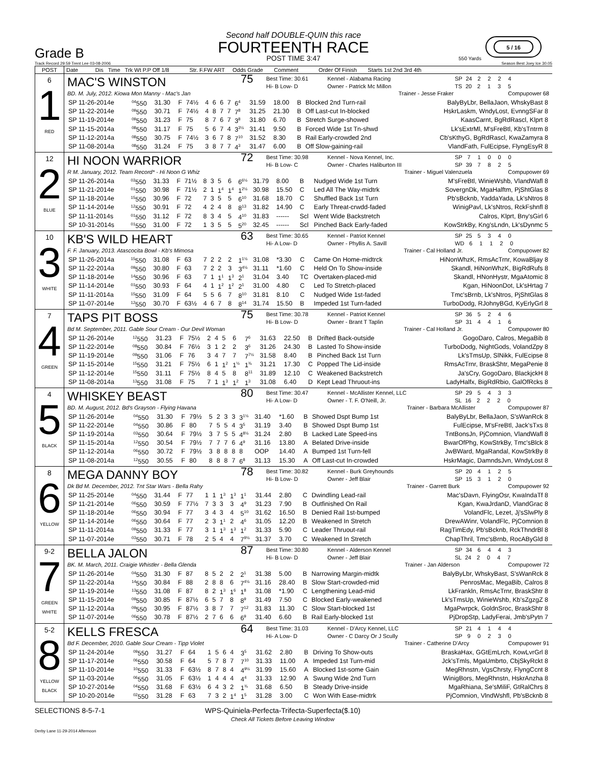Grade B
Second half DOUBLE-QUIN this race
FOURTEENTH RACE
POST TIME 3:47
550 Yards
5 / 16
Track Record 29.59 Trent Lee 03-08-2006 Season Best Joey Ice 30.05
| POST | Date Dis Time Trk Wt P.P Off 1/8 Str. F.FW ART Odds Grade Comment Order Of Finish Starts 1st 2nd 3rd 4th |
| --- | --- |
| 6 1 RED | MAC'S WINSTON 75 Best Time: 30.61 Hi- B Low- D Kennel - Alabama Racing Owner - Patrick Mc Millon SP 24 2 2 2 4 TS 20 2 1 3 5 BD. M. July, 2012. Kiowa Mon Manny - Mac's Jan Trainer - Jesse Fraker Compupower 68 / SP 11-26-2014e / <sup>04</sup> 550 / 31.30 / F / 74½ / 4 / 6 / 6 / 7 / 6<sup>4</sup> / 31.59 / 18.00 / B / Blocked 2nd Turn-rail / BalyByLbr, BellaJaon, WhskyBast 8 / / SP 11-22-2014e / <sup>09</sup> 550 / 30.71 / F / 74½ / 4 / 8 / 7 / 7 / 7<sup>8</sup> / 31.25 / 21.30 / B / Off Last-cut In-blocked / HskrLaskm, WndyLost, EvnngSFar 8 / / SP 11-19-2014e / <sup>09</sup> 550 / 31.23 / F / 75 / 8 / 7 / 6 / 7 / 3<sup>8</sup> / 31.80 / 6.70 / B / Stretch Surge-showed / KaasCarnt, BgRdRascl, Klprt 8 / / SP 11-15-2014a / <sup>08</sup> 550 / 31.17 / F / 75 / 5 / 6 / 7 / 4 / 3<sup>3½</sup> / 31.41 / 9.50 / B / Forced Wide 1st Tn-shwd / Lk'sExtrMl, M'sFreBtl, Kb'sTntrm 8 / / SP 11-12-2014a / <sup>08</sup> 550 / 30.75 / F / 74½ / 3 / 6 / 7 / 8 / 7<sup>10</sup> / 31.52 / 8.30 / B / Rail Early-crowded 2nd / Cb'sKthyG, BgRdRascl, KwaZamyra 8 / / SP 11-08-2014a / <sup>08</sup> 550 / 31.24 / F / 75 / 3 / 8 / 7 / 7 / 4<sup>3</sup> / 31.47 / 6.00 / B / Off Slow-gaining-rail / VlandFath, FulEcipse, FlyngEsyR 8 / |
| 12 2 BLUE | HI NOON WARRIOR 72 Best Time: 30.98 Hi- B Low- C Kennel - Nova Kennel, Inc. Owner - Charles Haliburton III SP 7 1 0 0 0 SP 39 7 8 2 5 R M. January, 2012. Team Record* - Hi Noon G Whiz Trainer - Miguel Valenzuela Compupower 69 / SP 11-26-2014a / <sup>03</sup> 550 / 31.33 / F / 71½ / 8 / 3 / 5 / 6 / 6<sup>6½</sup> / 31.79 / 8.00 / B / Nudged Wide 1st Turn / M'sFreBtl, WinieWshb, VlandWafl 8 / / SP 11-21-2014e / <sup>01</sup> 550 / 30.98 / F / 71½ / 2 / 1 / 1<sup>4</sup> / 1<sup>4</sup> / 1<sup>2½</sup> / 30.98 / 15.50 / C / Led All The Way-midtrk / SovergnDk, MgaHalftm, PjShtGlas 8 / / SP 11-18-2014e / <sup>15</sup> 550 / 30.96 / F / 72 / 7 / 3 / 5 / 5 / 6<sup>10</sup> / 31.68 / 18.70 / C / Shuffled Back 1st Turn / Pb'sBcknb, YaddaYada, Lk'sNtros 8 / / SP 11-14-2014e / <sup>12</sup> 550 / 30.91 / F / 72 / 4 / 2 / 4 / 8 / 8<sup>13</sup> / 31.82 / 14.90 / C / Early Threat-crwdd-faded / WinigPavl, Lk'sNtros, RckFshnfl 8 / / SP 11-11-2014s / <sup>01</sup> 550 / 31.12 / F / 72 / 8 / 3 / 4 / 5 / 4<sup>10</sup> / 31.83 / ------ / Scl / Went Wide Backstretch / Calros, Klprt, Bny'sGirl 6 / / SP 10-31-2014s / <sup>01</sup> 550 / 31.00 / F / 72 / 1 / 3 / 5 / 5 / 5<sup>20</sup> / 32.45 / ------ / Scl / Pinched Back Early-faded / KowStrkBy, Kng'sLndn, Lk'sDynmc 5 / |
| 10 3 WHITE | KB'S WILD HEART 63 Best Time: 30.65 Hi- A Low- D Kennel - Patriot Kennel Owner - Phyllis A. Savill SP 25 5 3 4 0 WD 6 1 1 2 0 F. F. January, 2013. Atascocita Bowl - Kb's Mimosa Trainer - Cal Holland Jr. Compupower 82 / SP 11-26-2014a / <sup>15</sup> 550 / 31.08 / F / 63 / 7 / 2 / 2 / 2 / 1<sup>1½</sup> / 31.08 / *3.30 / C / Came On Home-midtrck / HiNonWhzK, RmsAcTrnr, KowaBljay 8 / / SP 11-22-2014a / <sup>09</sup> 550 / 30.80 / F / 63 / 7 / 2 / 2 / 3 / 3<sup>4½</sup> / 31.11 / *1.60 / C / Held On To Show-inside / Skandl, HiNonWhzK, BigRdRufs 8 / / SP 11-18-2014e / <sup>14</sup> 550 / 30.96 / F / 63 / 7 / 1 / 1<sup>1</sup> / 1<sup>3</sup> / 2<sup>1</sup> / 31.04 / 3.40 / TC / Overtaken-placed-mid / Skandl, HNonHystr, MgaAtomic 8 / / SP 11-14-2014e / <sup>01</sup> 550 / 30.93 / F / 64 / 4 / 1 / 1<sup>2</sup> / 1<sup>2</sup> / 2<sup>1</sup> / 31.00 / 4.80 / C / Led To Stretch-placed / Kgan, HiNoonDot, Lk'sHrtag 7 / / SP 11-11-2014a / <sup>15</sup> 550 / 31.09 / F / 64 / 5 / 5 / 6 / 7 / 8<sup>10</sup> / 31.81 / 8.10 / C / Nudged Wide 1st-faded / Tmc'sBrnb, Lk'sNtros, PjShtGlas 8 / / SP 11-07-2014e / <sup>12</sup> 550 / 30.70 / F / 63½ / 4 / 6 / 7 / 8 / 8<sup>14</sup> / 31.74 / 15.50 / B / Impeded 1st Turn-faded / TurboDodg, RJohnyBGd, KyErlyGrl 8 / |
| 7 4 GREEN | TAPS PIT BOSS 75 Best Time: 30.78 Hi- B Low- D Kennel - Patriot Kennel Owner - Brant T Taplin SP 36 5 2 4 6 SP 31 4 4 1 6 Bd M. September, 2011. Gable Sour Cream - Our Devil Woman Trainer - Cal Holland Jr. Compupower 80 / SP 11-26-2014e / <sup>12</sup> 550 / 31.23 / F / 75½ / 2 / 4 / 5 / 6 / 7<sup>6</sup> / 31.63 / 22.50 / B / Drifted Back-outside / GogoDaro, Calros, MegaBib 8 / / SP 11-22-2014e / <sup>08</sup> 550 / 30.84 / F / 76½ / 3 / 1 / 2 / 2 / 3<sup>6</sup> / 31.26 / 24.30 / B / Lasted To Show-inside / TurboDodg, NightGods, VolandZpy 8 / / SP 11-19-2014e / <sup>09</sup> 550 / 31.06 / F / 76 / 3 / 4 / 7 / 7 / 7<sup>7½</sup> / 31.58 / 8.40 / B / Pinched Back 1st Turn / Lk'sTmsUp, SlNikk, FulEcipse 8 / / SP 11-15-2014e / <sup>15</sup> 550 / 31.21 / F / 75½ / 6 / 1 / 1<sup>2</sup> / 1<sup>½</sup> / 1<sup>¾</sup> / 31.21 / 17.30 / C / Popped The Lid-inside / RmsAcTrnr, BraskShtr, MegaPenie 8 / / SP 11-12-2014e / <sup>15</sup> 550 / 31.11 / F / 75½ / 8 / 4 / 5 / 8 / 8<sup>11</sup> / 31.89 / 12.10 / C / Weakened Backstretch / Ja'sCry, GogoDaro, BlackjckH 8 / / SP 11-08-2014a / <sup>13</sup> 550 / 31.08 / F / 75 / 7 / 1 / 1<sup>3</sup> / 1<sup>2</sup> / 1<sup>3</sup> / 31.08 / 6.40 / D / Kept Lead Thruout-ins / LadyHalfx, BigRdRbio, GalOfRcks 8 / |
| 4 5 BLACK | WHISKEY BEAST 80 Best Time: 30.47 Hi- A Low- D Kennel - McAllister Kennel, LLC Owner - T. F. O'Neill, Jr. SP 29 5 4 3 3 SL 16 2 2 2 0 BD. M. August, 2012. Bd's Grayson - Flying Havana Trainer - Barbara McAllister Compupower 87 / SP 11-26-2014e / <sup>04</sup> 550 / 31.30 / F / 79½ / 5 / 2 / 3 / 3 / 3<sup>1½</sup> / 31.40 / *1.60 / B / Showed Dspt Bump 1st / BalyByLbr, BellaJaon, S'sWanRck 8 / / SP 11-22-2014e / <sup>04</sup> 550 / 30.86 / F / 80 / 7 / 5 / 5 / 4 / 3<sup>5</sup> / 31.19 / 3.40 / B / Showed Dspt Bump 1st / FulEcipse, M'sFreBtl, Jack'sTxs 8 / / SP 11-19-2014a / <sup>03</sup> 550 / 30.64 / F / 79½ / 3 / 7 / 5 / 5 / 4<sup>8½</sup> / 31.24 / 2.80 / B / Lacked Late Speed-ins / TntBonsJn, PjComnion, VlandWafl 8 / / SP 11-15-2014a / <sup>12</sup> 550 / 30.54 / F / 79½ / 7 / 7 / 7 / 6 / 4<sup>9</sup> / 31.16 / 13.80 / A / Belated Drive-inside / BwarOfPhg, KowStrkBy, Tmc'sBlck 8 / / SP 11-12-2014a / <sup>06</sup> 550 / 30.72 / F / 79½ / 3 / 8 / 8 / 8 / 8 / OOP / 14.40 / A / Bumped 1st Turn-fell / JwBWard, MgaRandal, KowStrkBy 8 / / SP 11-08-2014a / <sup>12</sup> 550 / 30.55 / F / 80 / 8 / 8 / 8 / 7 / 6<sup>8</sup> / 31.13 / 15.30 / A / Off Last-cut In-crowded / HskrMagic, DamndsJvn, WndyLost 8 / |
| 8 6 YELLOW | MEGA DANNY BOY 78 Best Time: 30.82 Hi- B Low- D Kennel - Burk Greyhounds Owner - Jeff Blair SP 20 4 1 2 5 SP 15 3 1 2 0 Dk Bd M. December, 2012. Tnt Star Wars - Bella Rahy Trainer - Garrett Burk Compupower 92 / SP 11-25-2014e / <sup>04</sup> 550 / 31.44 / F / 77 / 1 / 1 / 1<sup>3</sup> / 1<sup>3</sup> / 1<sup>1</sup> / 31.44 / 2.80 / C / Dwindling Lead-rail / Mac'sDavn, FlyingOsr, KwaIndaTf 8 / / SP 11-21-2014e / <sup>06</sup> 550 / 30.59 / F / 77½ / 7 / 3 / 3 / 3 / 4<sup>9</sup> / 31.23 / 7.90 / B / Outfinished On Rail / Kgan, KwaJrdanD, VlandGrac 8 / / SP 11-18-2014e / <sup>06</sup> 550 / 30.94 / F / 77 / 3 / 4 / 3 / 4 / 5<sup>10</sup> / 31.62 / 16.50 / B / Denied Rail 1st-bumped / VolandFlc, Lezet, Jj'sSlwPly 8 / / SP 11-14-2014e / <sup>06</sup> 550 / 30.64 / F / 77 / 2 / 3 / 1<sup>1</sup> / 2 / 4<sup>6</sup> / 31.05 / 12.20 / B / Weakened In Stretch / DrewAWinr, VolandFlc, PjComnion 8 / / SP 11-11-2014a / <sup>09</sup> 550 / 31.33 / F / 77 / 3 / 1 / 1<sup>3</sup> / 1<sup>3</sup> / 1<sup>2</sup> / 31.33 / 5.90 / C / Leader Thruout-rail / RagTimEdy, Pb'sBcknb, RckThndrBl 8 / / SP 11-07-2014e / <sup>03</sup> 550 / 30.71 / F / 78 / 2 / 5 / 4 / 4 / 7<sup>9½</sup> / 31.37 / 3.70 / C / Weakened In Stretch / ChapThril, Tmc'sBrnb, RocAByGld 8 / |
| 9-2 7 GREEN WHITE | BELLA JALON 87 Best Time: 30.80 Hi- B Low- D Kennel - Alderson Kennel Owner - Jeff Blair SP 34 6 4 4 3 SL 24 2 0 4 7 BK. M. March, 2011. Craigie Whistler - Bella Glenda Trainer - Jan Alderson Compupower 72 / SP 11-26-2014e / <sup>04</sup> 550 / 31.30 / F / 87 / 8 / 5 / 2 / 2 / 2<sup>1</sup> / 31.38 / 5.00 / B / Narrowing Margin-midtk / BalyByLbr, WhskyBast, S'sWanRck 8 / / SP 11-22-2014a / <sup>14</sup> 550 / 30.84 / F / 88 / 2 / 8 / 8 / 6 / 7<sup>4½</sup> / 31.16 / 28.40 / B / Slow Start-crowded-mid / PenrosMac, MegaBib, Calros 8 / / SP 11-19-2014e / <sup>13</sup> 550 / 31.08 / F / 87 / 8 / 2 / 1<sup>3</sup> / 1<sup>6</sup> / 1<sup>8</sup> / 31.08 / *1.90 / C / Lengthening Lead-mid / LkFrankln, RmsAcTrnr, BraskShtr 8 / / SP 11-15-2014e / <sup>09</sup> 550 / 30.85 / F / 87½ / 6 / 5 / 7 / 8 / 8<sup>9</sup> / 31.49 / 7.50 / C / Blocked Early-weakened / Lk'sTmsUp, WinieWshb, Kb'sZgzgZ 8 / / SP 11-12-2014a / <sup>09</sup> 550 / 30.95 / F / 87½ / 3 / 8 / 7 / 7 / 7<sup>12</sup> / 31.83 / 11.30 / C / Slow Start-blocked 1st / MgaPwrpck, GoldnSroc, BraskShtr 8 / / SP 11-07-2014e / <sup>06</sup> 550 / 30.78 / F / 87½ / 2 / 7 / 6 / 6 / 6<sup>9</sup> / 31.40 / 6.60 / B / Rail Early-blocked 1st / PjDropStp, LadyFerai, Jmb'sPytn 7 / |
| 5-2 8 YELLOW BLACK | KELLS FRESCA 64 Best Time: 31.03 Hi- A Low- D Kennel - D'Arcy Kennel, LLC Owner - C Darcy Or J Scully SP 21 4 1 4 4 SP 9 0 2 3 0 Bd F. December, 2010. Gable Sour Cream - Tipp Violet Trainer - Catherine D'Arcy Compupower 91 / SP 11-24-2014e / <sup>09</sup> 550 / 31.27 / F / 64 / 1 / 5 / 6 / 4 / 3<sup>5</sup> / 31.62 / 2.80 / B / Driving To Show-outs / BraskaHax, GGtEmLrch, KowLvrGrl 8 / / SP 11-17-2014e / <sup>06</sup> 550 / 30.58 / F / 64 / 5 / 7 / 8 / 7 / 7<sup>10</sup> / 31.33 / 11.00 / A / Impeded 1st Turn-mid / Jck'sTmls, MgaUmbrto, CbjSkyRckt 8 / / SP 11-10-2014e / <sup>10</sup> 550 / 31.33 / F / 63½ / 8 / 7 / 8 / 4 / 4<sup>9½</sup> / 31.99 / 15.60 / A / Blocked 1st-some Gain / MegRhnstn, VgsChrsty, FlyngCcnt 8 / / SP 11-03-2014e / <sup>06</sup> 550 / 31.05 / F / 63½ / 1 / 4 / 4 / 4 / 4<sup>4</sup> / 31.33 / 12.90 / A / Swung Wide 2nd Turn / WinigBors, MegRhnstn, HskrAnzha 8 / / SP 10-27-2014e / <sup>04</sup> 550 / 31.68 / F / 63½ / 6 / 4 / 3 / 2 / 1<sup>¾</sup> / 31.68 / 6.50 / B / Steady Drive-inside / MgaRhiana, Se'sMiliF, GtRalChrs 8 / / SP 10-20-2014e / <sup>02</sup> 550 / 31.28 / F / 63 / 7 / 3 / 2 / 1<sup>4</sup> / 1<sup>5</sup> / 31.28 / 3.00 / C / Won With Ease-midtrk / PjComnion, VlndWshfl, Pb'sBcknb 8 / |
SELECTIONS 8-5-7-1 WPS-Quiniela-Perfecta-Trifecta-Superfecta($.10)
Check All Tickets Before Leaving Window
Derby Lane 11-29-2014 Afternoon